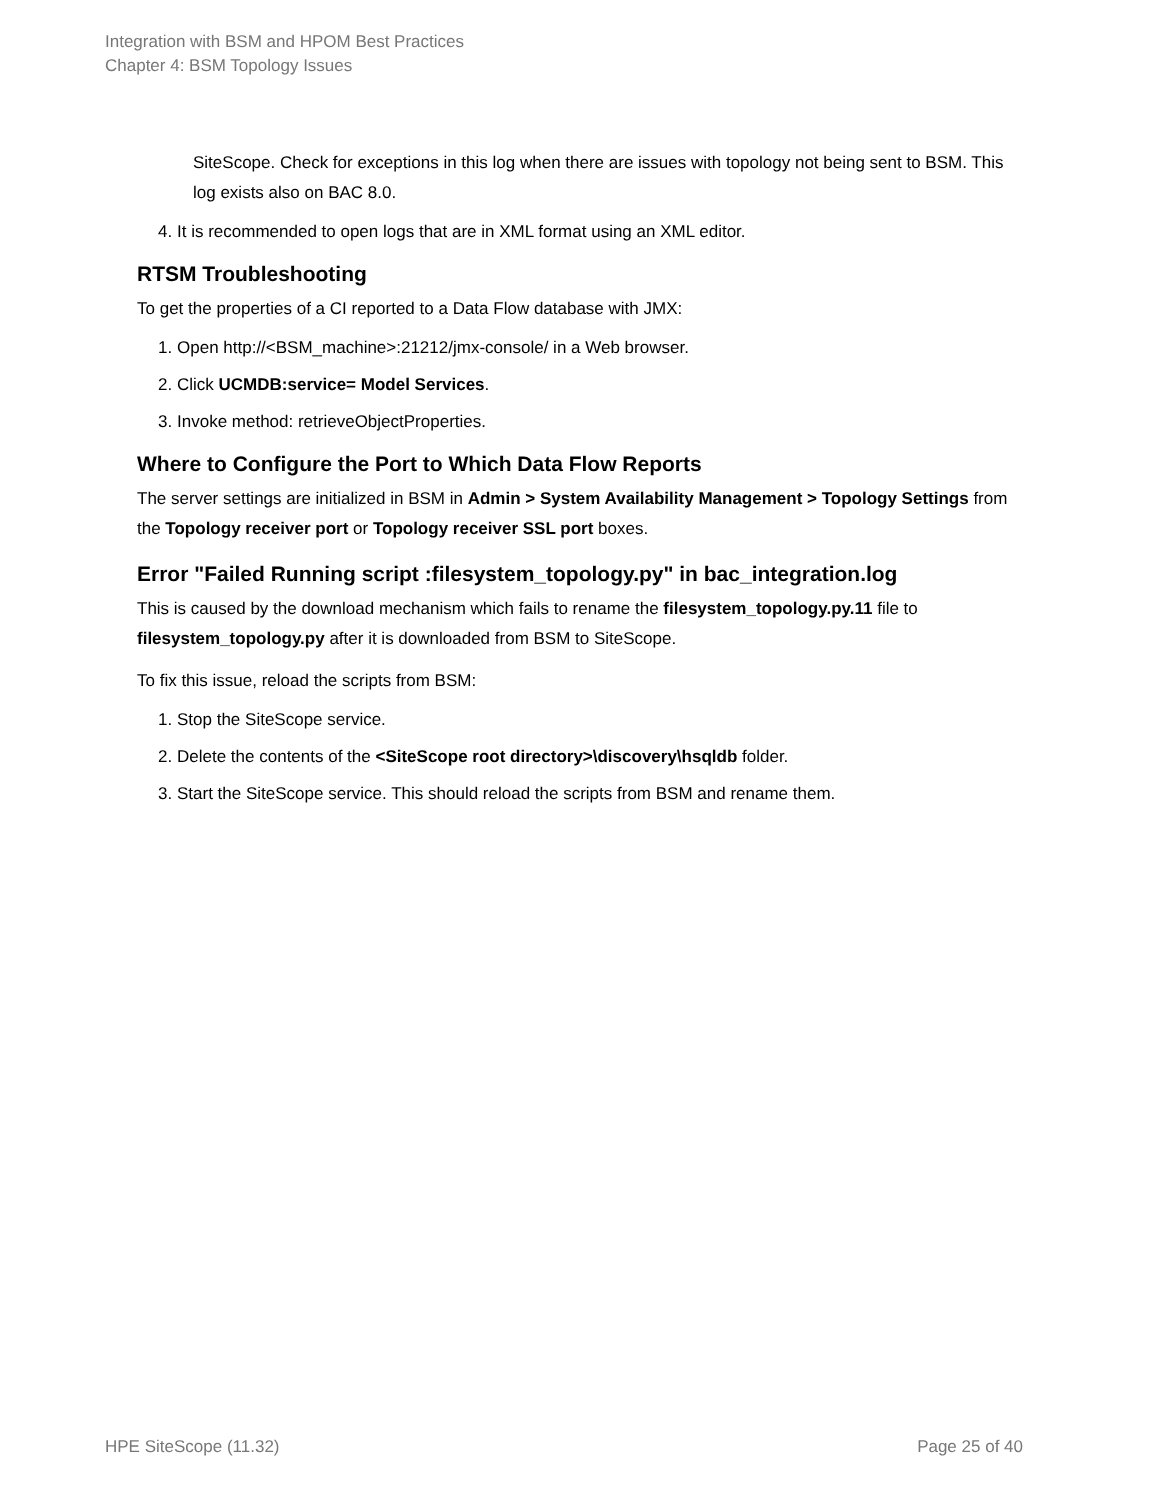Integration with BSM and HPOM Best Practices
Chapter 4: BSM Topology Issues
SiteScope. Check for exceptions in this log when there are issues with topology not being sent to BSM. This log exists also on BAC 8.0.
4. It is recommended to open logs that are in XML format using an XML editor.
RTSM Troubleshooting
To get the properties of a CI reported to a Data Flow database with JMX:
1. Open http://<BSM_machine>:21212/jmx-console/ in a Web browser.
2. Click UCMDB:service= Model Services.
3. Invoke method: retrieveObjectProperties.
Where to Configure the Port to Which Data Flow Reports
The server settings are initialized in BSM in Admin > System Availability Management > Topology Settings from the Topology receiver port or Topology receiver SSL port boxes.
Error "Failed Running script :filesystem_topology.py" in bac_integration.log
This is caused by the download mechanism which fails to rename the filesystem_topology.py.11 file to filesystem_topology.py after it is downloaded from BSM to SiteScope.
To fix this issue, reload the scripts from BSM:
1. Stop the SiteScope service.
2. Delete the contents of the <SiteScope root directory>\discovery\hsqldb folder.
3. Start the SiteScope service. This should reload the scripts from BSM and rename them.
HPE SiteScope (11.32) Page 25 of 40